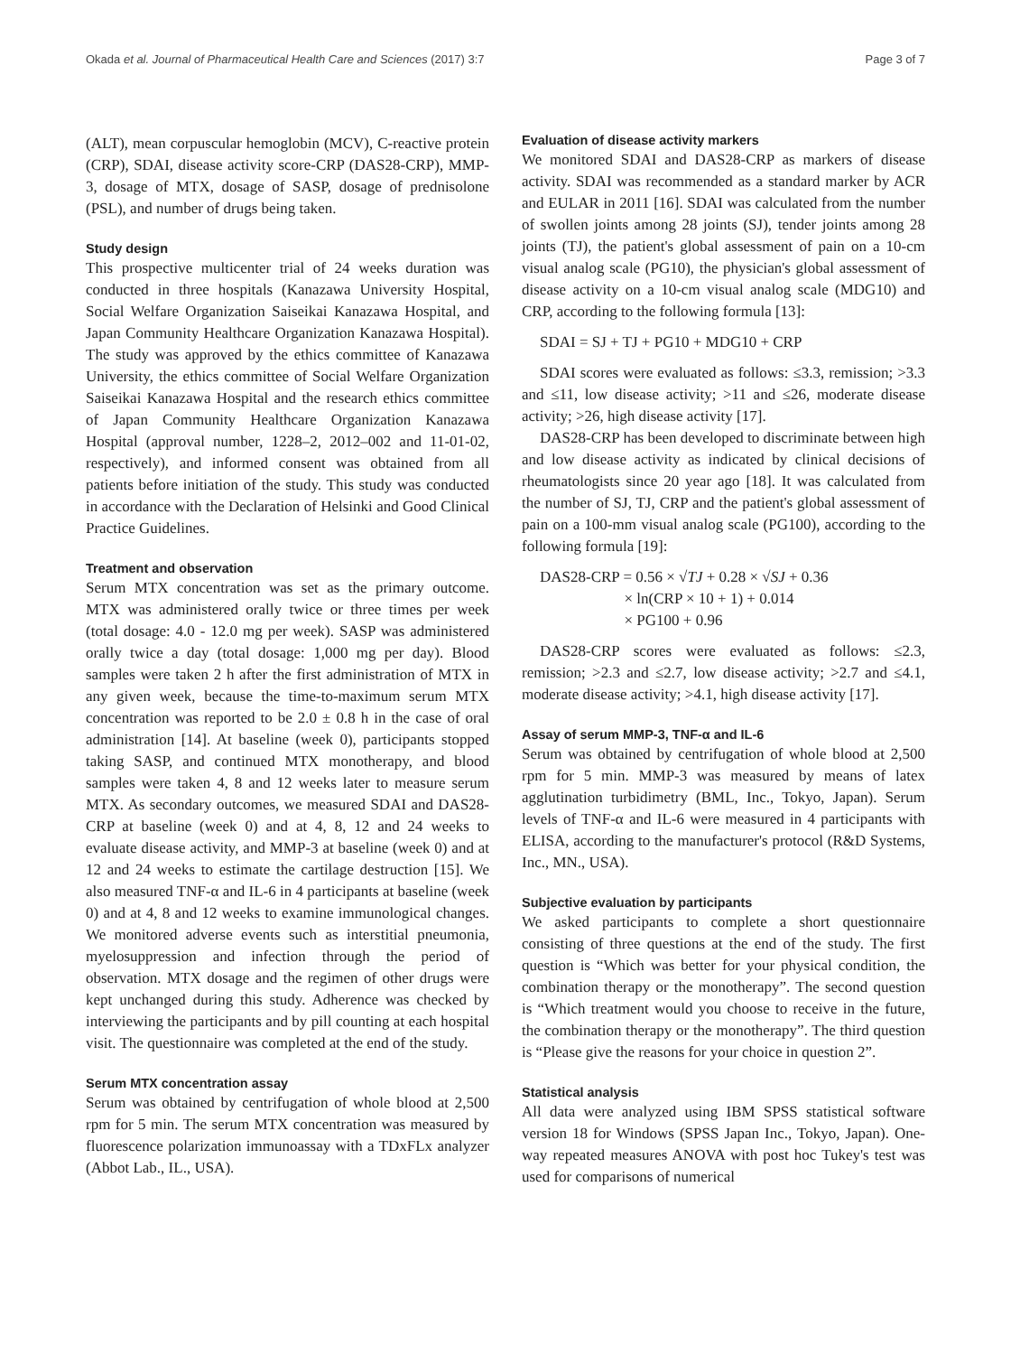Okada et al. Journal of Pharmaceutical Health Care and Sciences (2017) 3:7 Page 3 of 7
(ALT), mean corpuscular hemoglobin (MCV), C-reactive protein (CRP), SDAI, disease activity score-CRP (DAS28-CRP), MMP-3, dosage of MTX, dosage of SASP, dosage of prednisolone (PSL), and number of drugs being taken.
Study design
This prospective multicenter trial of 24 weeks duration was conducted in three hospitals (Kanazawa University Hospital, Social Welfare Organization Saiseikai Kanazawa Hospital, and Japan Community Healthcare Organization Kanazawa Hospital). The study was approved by the ethics committee of Kanazawa University, the ethics committee of Social Welfare Organization Saiseikai Kanazawa Hospital and the research ethics committee of Japan Community Healthcare Organization Kanazawa Hospital (approval number, 1228–2, 2012–002 and 11-01-02, respectively), and informed consent was obtained from all patients before initiation of the study. This study was conducted in accordance with the Declaration of Helsinki and Good Clinical Practice Guidelines.
Treatment and observation
Serum MTX concentration was set as the primary outcome. MTX was administered orally twice or three times per week (total dosage: 4.0 - 12.0 mg per week). SASP was administered orally twice a day (total dosage: 1,000 mg per day). Blood samples were taken 2 h after the first administration of MTX in any given week, because the time-to-maximum serum MTX concentration was reported to be 2.0 ± 0.8 h in the case of oral administration [14]. At baseline (week 0), participants stopped taking SASP, and continued MTX monotherapy, and blood samples were taken 4, 8 and 12 weeks later to measure serum MTX. As secondary outcomes, we measured SDAI and DAS28-CRP at baseline (week 0) and at 4, 8, 12 and 24 weeks to evaluate disease activity, and MMP-3 at baseline (week 0) and at 12 and 24 weeks to estimate the cartilage destruction [15]. We also measured TNF-α and IL-6 in 4 participants at baseline (week 0) and at 4, 8 and 12 weeks to examine immunological changes. We monitored adverse events such as interstitial pneumonia, myelosuppression and infection through the period of observation. MTX dosage and the regimen of other drugs were kept unchanged during this study. Adherence was checked by interviewing the participants and by pill counting at each hospital visit. The questionnaire was completed at the end of the study.
Serum MTX concentration assay
Serum was obtained by centrifugation of whole blood at 2,500 rpm for 5 min. The serum MTX concentration was measured by fluorescence polarization immunoassay with a TDxFLx analyzer (Abbot Lab., IL., USA).
Evaluation of disease activity markers
We monitored SDAI and DAS28-CRP as markers of disease activity. SDAI was recommended as a standard marker by ACR and EULAR in 2011 [16]. SDAI was calculated from the number of swollen joints among 28 joints (SJ), tender joints among 28 joints (TJ), the patient's global assessment of pain on a 10-cm visual analog scale (PG10), the physician's global assessment of disease activity on a 10-cm visual analog scale (MDG10) and CRP, according to the following formula [13]:
SDAI = SJ + TJ + PG10 + MDG10 + CRP
SDAI scores were evaluated as follows: ≤3.3, remission; >3.3 and ≤11, low disease activity; >11 and ≤26, moderate disease activity; >26, high disease activity [17].
DAS28-CRP has been developed to discriminate between high and low disease activity as indicated by clinical decisions of rheumatologists since 20 year ago [18]. It was calculated from the number of SJ, TJ, CRP and the patient's global assessment of pain on a 100-mm visual analog scale (PG100), according to the following formula [19]:
DAS28-CRP = 0.56 × √TJ + 0.28 × √SJ + 0.36
× ln(CRP × 10 + 1) + 0.014
× PG100 + 0.96
DAS28-CRP scores were evaluated as follows: ≤2.3, remission; >2.3 and ≤2.7, low disease activity; >2.7 and ≤4.1, moderate disease activity; >4.1, high disease activity [17].
Assay of serum MMP-3, TNF-α and IL-6
Serum was obtained by centrifugation of whole blood at 2,500 rpm for 5 min. MMP-3 was measured by means of latex agglutination turbidimetry (BML, Inc., Tokyo, Japan). Serum levels of TNF-α and IL-6 were measured in 4 participants with ELISA, according to the manufacturer's protocol (R&D Systems, Inc., MN., USA).
Subjective evaluation by participants
We asked participants to complete a short questionnaire consisting of three questions at the end of the study. The first question is “Which was better for your physical condition, the combination therapy or the monotherapy”. The second question is “Which treatment would you choose to receive in the future, the combination therapy or the monotherapy”. The third question is “Please give the reasons for your choice in question 2”.
Statistical analysis
All data were analyzed using IBM SPSS statistical software version 18 for Windows (SPSS Japan Inc., Tokyo, Japan). One-way repeated measures ANOVA with post hoc Tukey's test was used for comparisons of numerical